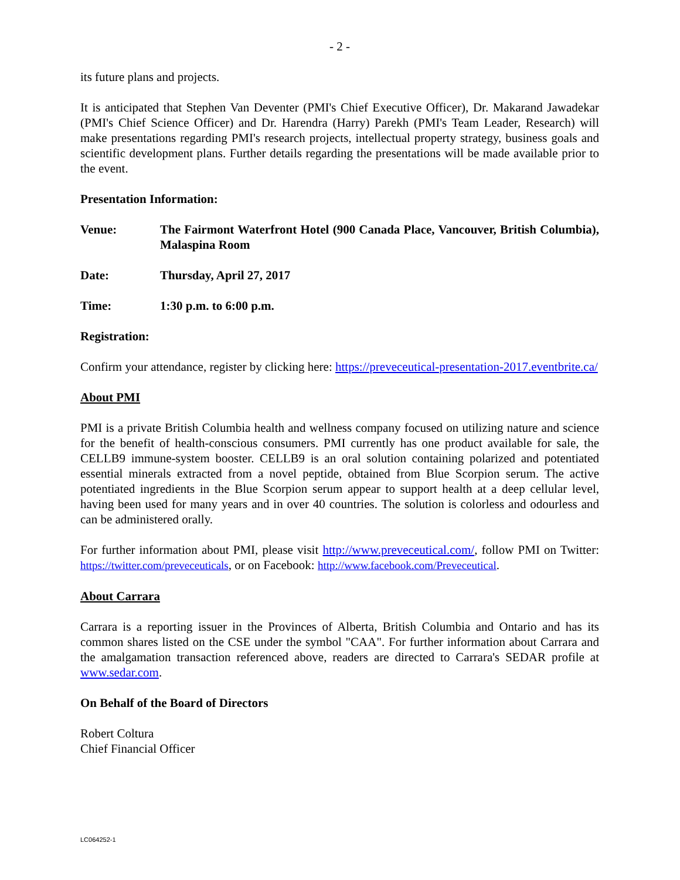- 2 -
its future plans and projects.
It is anticipated that Stephen Van Deventer (PMI's Chief Executive Officer), Dr. Makarand Jawadekar (PMI's Chief Science Officer) and Dr. Harendra (Harry) Parekh (PMI's Team Leader, Research) will make presentations regarding PMI's research projects, intellectual property strategy, business goals and scientific development plans. Further details regarding the presentations will be made available prior to the event.
Presentation Information:
Venue: The Fairmont Waterfront Hotel (900 Canada Place, Vancouver, British Columbia), Malaspina Room
Date: Thursday, April 27, 2017
Time: 1:30 p.m. to 6:00 p.m.
Registration:
Confirm your attendance, register by clicking here: https://preveceutical-presentation-2017.eventbrite.ca/
About PMI
PMI is a private British Columbia health and wellness company focused on utilizing nature and science for the benefit of health-conscious consumers. PMI currently has one product available for sale, the CELLB9 immune-system booster. CELLB9 is an oral solution containing polarized and potentiated essential minerals extracted from a novel peptide, obtained from Blue Scorpion serum. The active potentiated ingredients in the Blue Scorpion serum appear to support health at a deep cellular level, having been used for many years and in over 40 countries. The solution is colorless and odourless and can be administered orally.
For further information about PMI, please visit http://www.preveceutical.com/, follow PMI on Twitter: https://twitter.com/preveceuticals, or on Facebook: http://www.facebook.com/Preveceutical.
About Carrara
Carrara is a reporting issuer in the Provinces of Alberta, British Columbia and Ontario and has its common shares listed on the CSE under the symbol "CAA". For further information about Carrara and the amalgamation transaction referenced above, readers are directed to Carrara's SEDAR profile at www.sedar.com.
On Behalf of the Board of Directors
Robert Coltura
Chief Financial Officer
LC064252-1